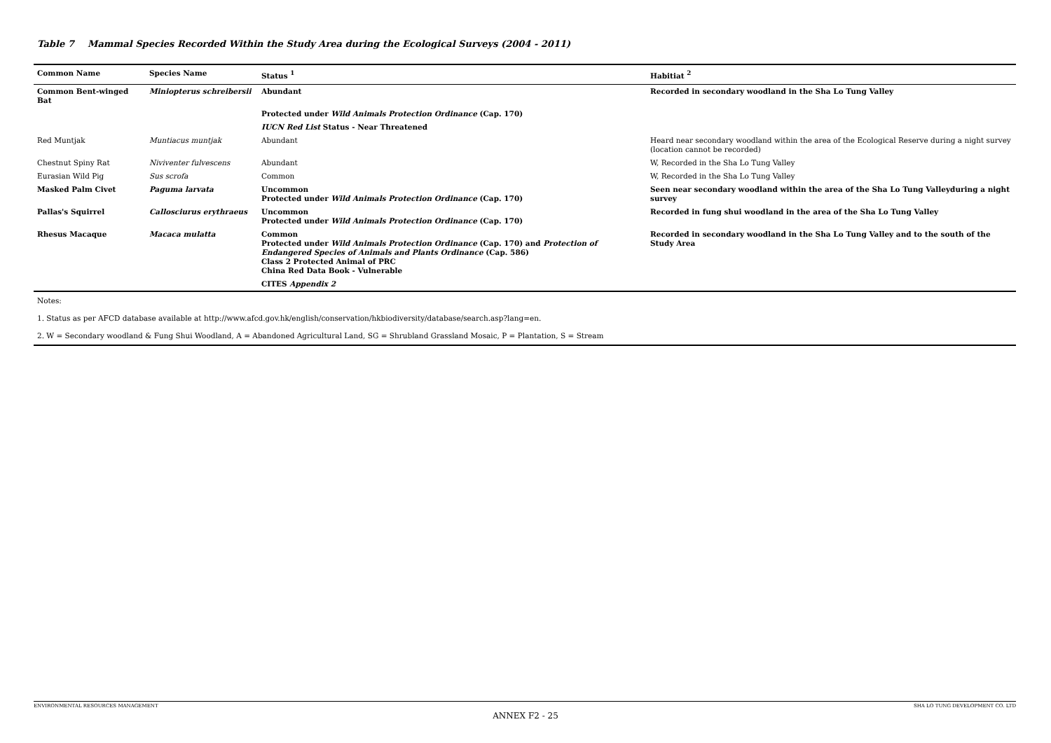Table 7 Mammal Species Recorded Within the Study Area during the Ecological Surveys (2004 - 2011)
| Common Name | Species Name | Status <sup>1</sup> | Habitiat <sup>2</sup> |
| --- | --- | --- | --- |
| Common Bent-winged Bat | Miniopterus schreibersii | Abundant | Recorded in secondary woodland in the Sha Lo Tung Valley |
| | | Protected under Wild Animals Protection Ordinance (Cap. 170) | |
| | | IUCN Red List Status - Near Threatened | |
| Red Muntjak | Muntiacus muntjak | Abundant | Heard near secondary woodland within the area of the Ecological Reserve during a night survey (location cannot be recorded) |
| Chestnut Spiny Rat | Niviventer fulvescens | Abundant | W, Recorded in the Sha Lo Tung Valley |
| Eurasian Wild Pig | Sus scrofa | Common | W, Recorded in the Sha Lo Tung Valley |
| Masked Palm Civet | Paguma larvata | Uncommon Protected under Wild Animals Protection Ordinance (Cap. 170) | Seen near secondary woodland within the area of the Sha Lo Tung Valleyduring a night survey |
| Pallas's Squirrel | Callosciurus erythraeus | Uncommon Protected under Wild Animals Protection Ordinance (Cap. 170) | Recorded in fung shui woodland in the area of the Sha Lo Tung Valley |
| Rhesus Macaque | Macaca mulatta | Common Protected under Wild Animals Protection Ordinance (Cap. 170) and Protection of Endangered Species of Animals and Plants Ordinance (Cap. 586) Class 2 Protected Animal of PRC China Red Data Book - Vulnerable | Recorded in secondary woodland in the Sha Lo Tung Valley and to the south of the Study Area |
| | | CITES Appendix 2 | |
| Notes: | | | |
| 1. Status as per AFCD database available at http://www.afcd.gov.hk/english/conservation/hkbiodiversity/database/search.asp?lang=en. | | | |
| 2. W = Secondary woodland & Fung Shui Woodland, A = Abandoned Agricultural Land, SG = Shrubland Grassland Mosaic, P = Plantation, S = Stream | | | |
ENVIRONMENTAL RESOURCES MANAGEMENT SHA LO TUNG DEVELOPMENT CO. LTD
ANNEX F2 - 25